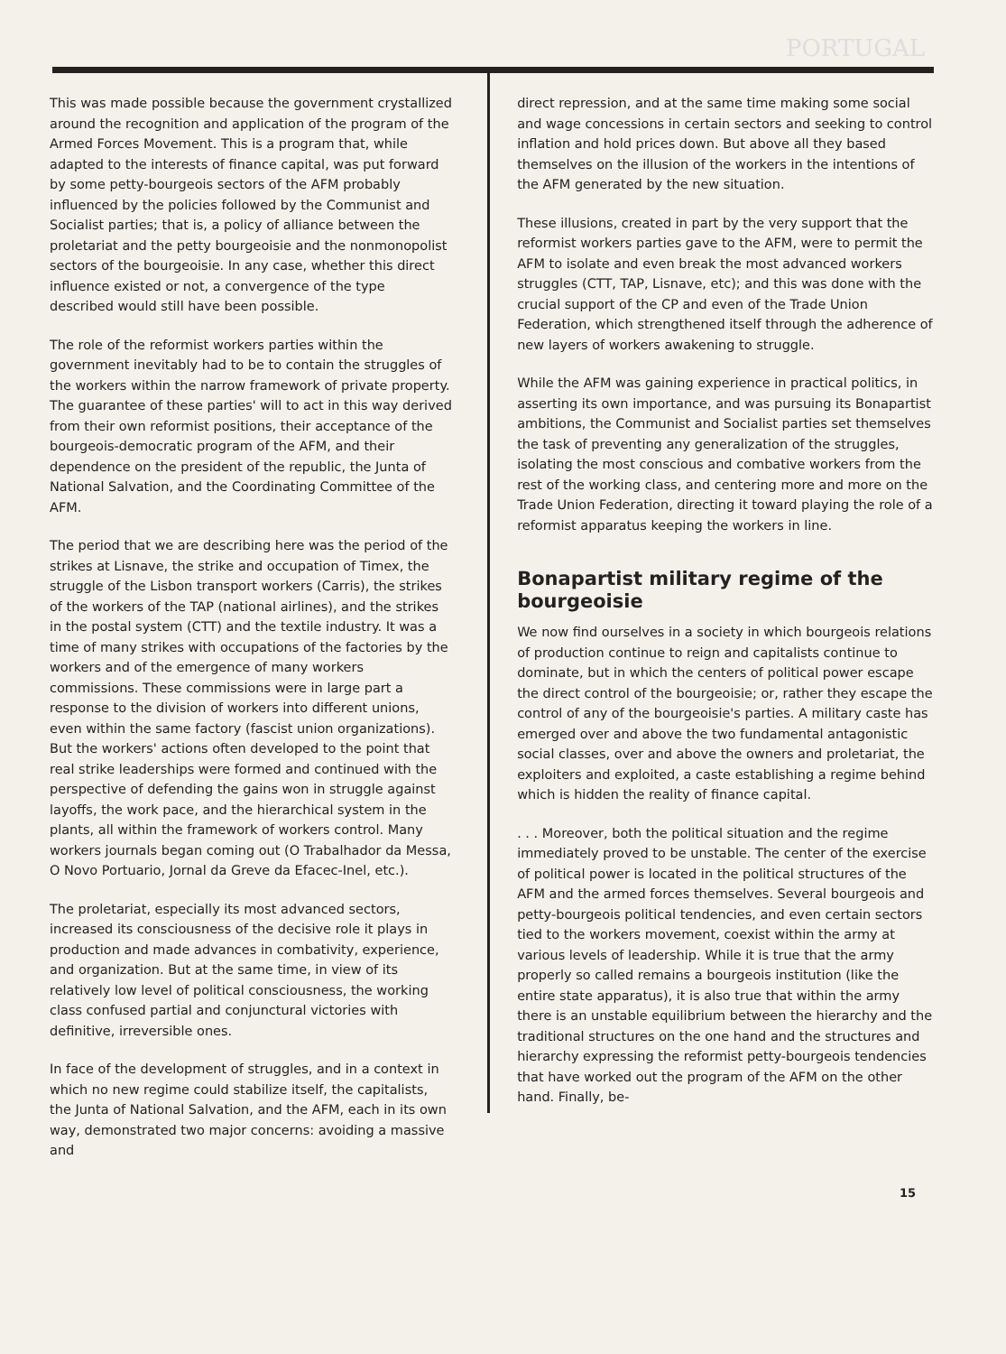PORTUGAL
This was made possible because the government crystallized around the recognition and application of the program of the Armed Forces Movement. This is a program that, while adapted to the interests of finance capital, was put forward by some petty-bourgeois sectors of the AFM probably influenced by the policies followed by the Communist and Socialist parties; that is, a policy of alliance between the proletariat and the petty bourgeoisie and the nonmonopolist sectors of the bourgeoisie. In any case, whether this direct influence existed or not, a convergence of the type described would still have been possible.
The role of the reformist workers parties within the government inevitably had to be to contain the struggles of the workers within the narrow framework of private property. The guarantee of these parties' will to act in this way derived from their own reformist positions, their acceptance of the bourgeois-democratic program of the AFM, and their dependence on the president of the republic, the Junta of National Salvation, and the Coordinating Committee of the AFM.
The period that we are describing here was the period of the strikes at Lisnave, the strike and occupation of Timex, the struggle of the Lisbon transport workers (Carris), the strikes of the workers of the TAP (national airlines), and the strikes in the postal system (CTT) and the textile industry. It was a time of many strikes with occupations of the factories by the workers and of the emergence of many workers commissions. These commissions were in large part a response to the division of workers into different unions, even within the same factory (fascist union organizations). But the workers' actions often developed to the point that real strike leaderships were formed and continued with the perspective of defending the gains won in struggle against layoffs, the work pace, and the hierarchical system in the plants, all within the framework of workers control. Many workers journals began coming out (O Trabalhador da Messa, O Novo Portuario, Jornal da Greve da Efacec-Inel, etc.).
The proletariat, especially its most advanced sectors, increased its consciousness of the decisive role it plays in production and made advances in combativity, experience, and organization. But at the same time, in view of its relatively low level of political consciousness, the working class confused partial and conjunctural victories with definitive, irreversible ones.
In face of the development of struggles, and in a context in which no new regime could stabilize itself, the capitalists, the Junta of National Salvation, and the AFM, each in its own way, demonstrated two major concerns: avoiding a massive and
direct repression, and at the same time making some social and wage concessions in certain sectors and seeking to control inflation and hold prices down. But above all they based themselves on the illusion of the workers in the intentions of the AFM generated by the new situation.
These illusions, created in part by the very support that the reformist workers parties gave to the AFM, were to permit the AFM to isolate and even break the most advanced workers struggles (CTT, TAP, Lisnave, etc); and this was done with the crucial support of the CP and even of the Trade Union Federation, which strengthened itself through the adherence of new layers of workers awakening to struggle.
While the AFM was gaining experience in practical politics, in asserting its own importance, and was pursuing its Bonapartist ambitions, the Communist and Socialist parties set themselves the task of preventing any generalization of the struggles, isolating the most conscious and combative workers from the rest of the working class, and centering more and more on the Trade Union Federation, directing it toward playing the role of a reformist apparatus keeping the workers in line.
Bonapartist military regime of the bourgeoisie
We now find ourselves in a society in which bourgeois relations of production continue to reign and capitalists continue to dominate, but in which the centers of political power escape the direct control of the bourgeoisie; or, rather they escape the control of any of the bourgeoisie's parties. A military caste has emerged over and above the two fundamental antagonistic social classes, over and above the owners and proletariat, the exploiters and exploited, a caste establishing a regime behind which is hidden the reality of finance capital.
. . . Moreover, both the political situation and the regime immediately proved to be unstable. The center of the exercise of political power is located in the political structures of the AFM and the armed forces themselves. Several bourgeois and petty-bourgeois political tendencies, and even certain sectors tied to the workers movement, coexist within the army at various levels of leadership. While it is true that the army properly so called remains a bourgeois institution (like the entire state apparatus), it is also true that within the army there is an unstable equilibrium between the hierarchy and the traditional structures on the one hand and the structures and hierarchy expressing the reformist petty-bourgeois tendencies that have worked out the program of the AFM on the other hand. Finally, be-
15